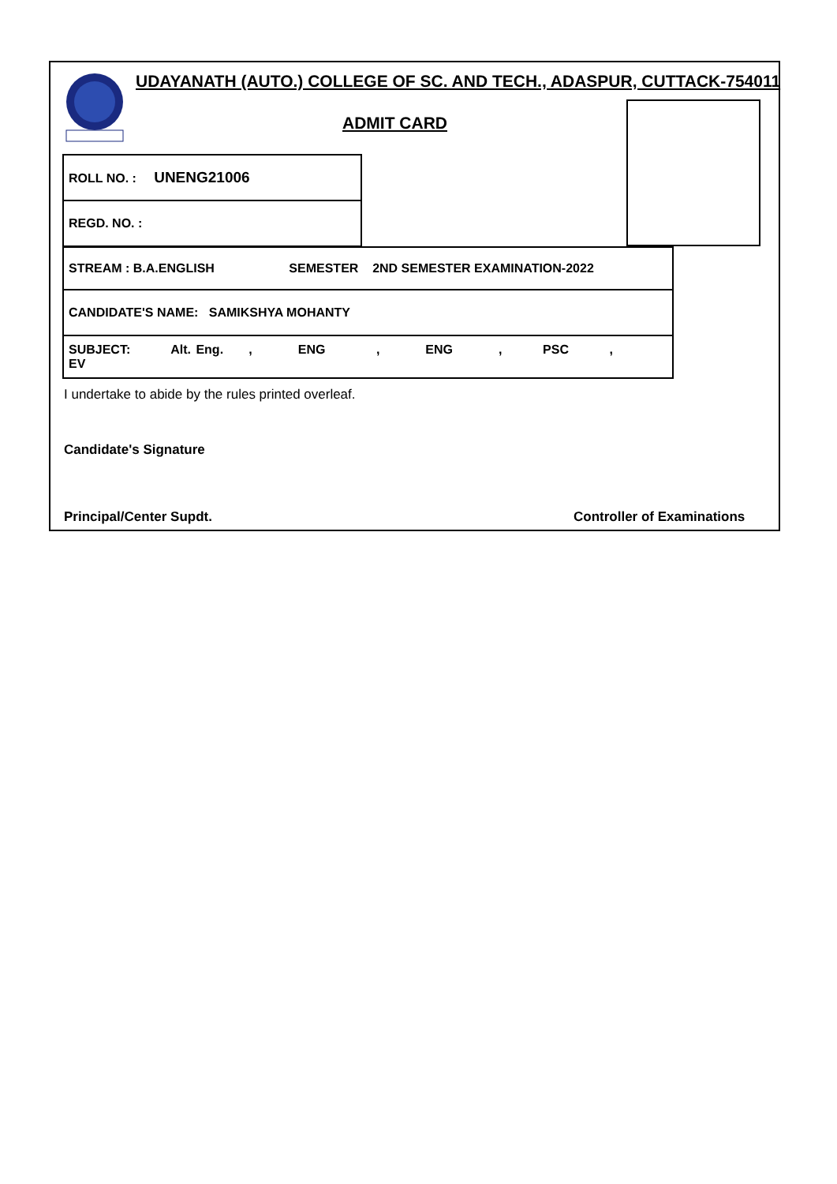UDAYANATH (AUTO.) COLLEGE OF SC. AND TECH., ADASPUR, CUTTACK-754011
ADMIT CARD
| ROLL NO. : UNENG21006 |
| REGD. NO. : |
| STREAM : B.A.ENGLISH SEMESTER 2ND SEMESTER EXAMINATION-2022 |
| CANDIDATE'S NAME: SAMIKSHYA MOHANTY |
| SUBJECT: Alt. Eng. , ENG , ENG , PSC , EV |
I undertake to abide by the rules printed overleaf.
Candidate's Signature
Principal/Center Supdt. Controller of Examinations